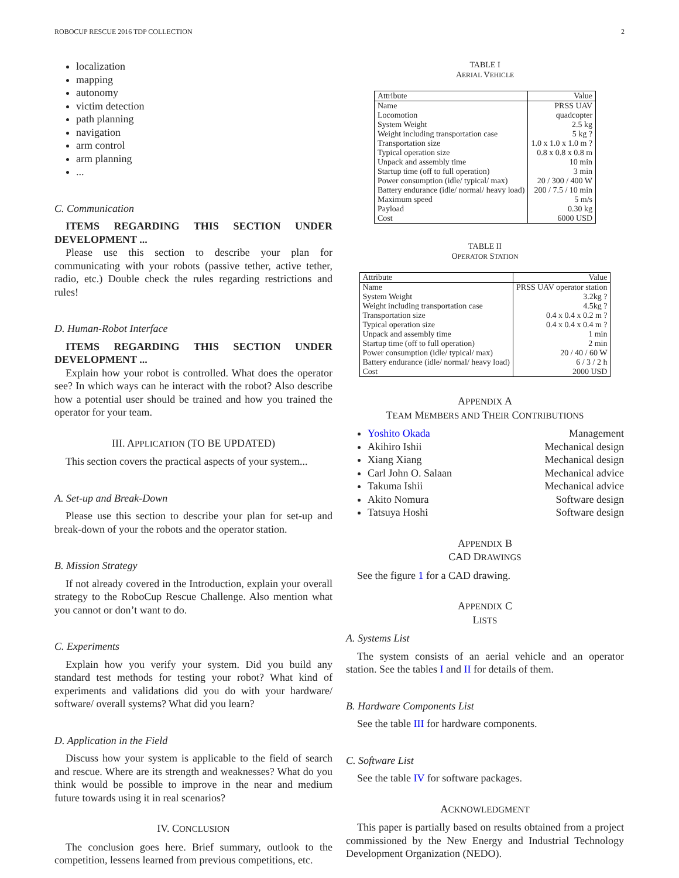ROBOCUP RESCUE 2016 TDP COLLECTION 2
localization
mapping
autonomy
victim detection
path planning
navigation
arm control
arm planning
...
C. Communication
ITEMS REGARDING THIS SECTION UNDER DEVELOPMENT ...
Please use this section to describe your plan for communicating with your robots (passive tether, active tether, radio, etc.) Double check the rules regarding restrictions and rules!
D. Human-Robot Interface
ITEMS REGARDING THIS SECTION UNDER DEVELOPMENT ...
Explain how your robot is controlled. What does the operator see? In which ways can he interact with the robot? Also describe how a potential user should be trained and how you trained the operator for your team.
III. APPLICATION (TO BE UPDATED)
This section covers the practical aspects of your system...
A. Set-up and Break-Down
Please use this section to describe your plan for set-up and break-down of your the robots and the operator station.
B. Mission Strategy
If not already covered in the Introduction, explain your overall strategy to the RoboCup Rescue Challenge. Also mention what you cannot or don’t want to do.
C. Experiments
Explain how you verify your system. Did you build any standard test methods for testing your robot? What kind of experiments and validations did you do with your hardware/ software/ overall systems? What did you learn?
D. Application in the Field
Discuss how your system is applicable to the field of search and rescue. Where are its strength and weaknesses? What do you think would be possible to improve in the near and medium future towards using it in real scenarios?
IV. CONCLUSION
The conclusion goes here. Brief summary, outlook to the competition, lessens learned from previous competitions, etc.
TABLE I
AERIAL VEHICLE
| Attribute | Value |
| --- | --- |
| Name | PRSS UAV |
| Locomotion | quadcopter |
| System Weight | 2.5 kg |
| Weight including transportation case | 5 kg ? |
| Transportation size | 1.0 x 1.0 x 1.0 m ? |
| Typical operation size | 0.8 x 0.8 x 0.8 m |
| Unpack and assembly time | 10 min |
| Startup time (off to full operation) | 3 min |
| Power consumption (idle/ typical/ max) | 20 / 300 / 400 W |
| Battery endurance (idle/ normal/ heavy load) | 200 / 7.5 / 10 min |
| Maximum speed | 5 m/s |
| Payload | 0.30 kg |
| Cost | 6000 USD |
TABLE II
OPERATOR STATION
| Attribute | Value |
| --- | --- |
| Name | PRSS UAV operator station |
| System Weight | 3.2kg ? |
| Weight including transportation case | 4.5kg ? |
| Transportation size | 0.4 x 0.4 x 0.2 m ? |
| Typical operation size | 0.4 x 0.4 x 0.4 m ? |
| Unpack and assembly time | 1 min |
| Startup time (off to full operation) | 2 min |
| Power consumption (idle/ typical/ max) | 20 / 40 / 60 W |
| Battery endurance (idle/ normal/ heavy load) | 6 / 3 / 2 h |
| Cost | 2000 USD |
APPENDIX A
TEAM MEMBERS AND THEIR CONTRIBUTIONS
Yoshito Okada Management
Akihiro Ishii Mechanical design
Xiang Xiang Mechanical design
Carl John O. Salaan Mechanical advice
Takuma Ishii Mechanical advice
Akito Nomura Software design
Tatsuya Hoshi Software design
APPENDIX B
CAD DRAWINGS
See the figure 1 for a CAD drawing.
APPENDIX C
LISTS
A. Systems List
The system consists of an aerial vehicle and an operator station. See the tables I and II for details of them.
B. Hardware Components List
See the table III for hardware components.
C. Software List
See the table IV for software packages.
ACKNOWLEDGMENT
This paper is partially based on results obtained from a project commissioned by the New Energy and Industrial Technology Development Organization (NEDO).